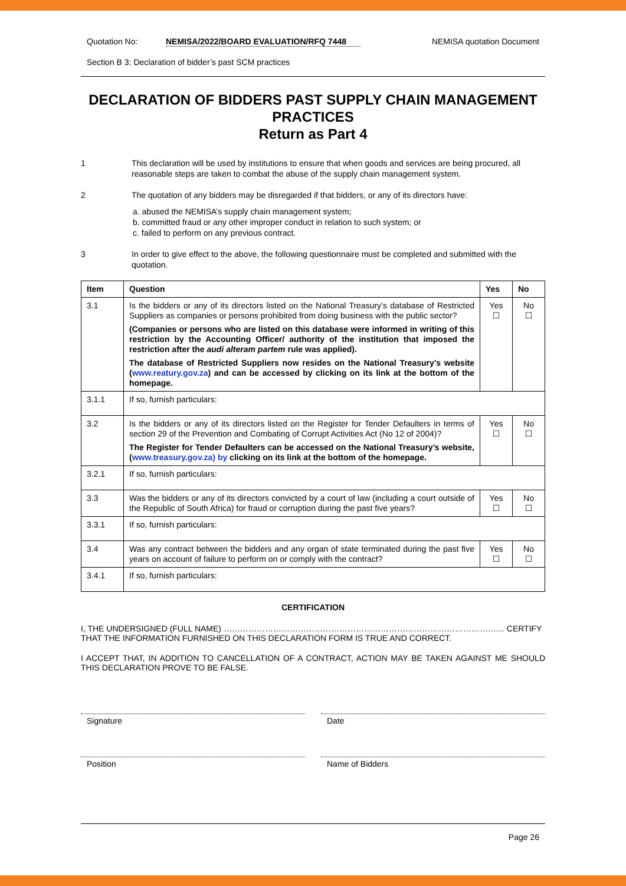Quotation No: NEMISA/2022/BOARD EVALUATION/RFQ 7448 NEMISA quotation Document
Section B 3: Declaration of bidder’s past SCM practices
DECLARATION OF BIDDERS PAST SUPPLY CHAIN MANAGEMENT PRACTICES
Return as Part 4
1 This declaration will be used by institutions to ensure that when goods and services are being procured, all reasonable steps are taken to combat the abuse of the supply chain management system.
2 The quotation of any bidders may be disregarded if that bidders, or any of its directors have:
a. abused the NEMISA’s supply chain management system;
b. committed fraud or any other improper conduct in relation to such system; or
c. failed to perform on any previous contract.
3 In order to give effect to the above, the following questionnaire must be completed and submitted with the quotation.
| Item | Question | Yes | No |
| --- | --- | --- | --- |
| 3.1 | Is the bidders or any of its directors listed on the National Treasury’s database of Restricted Suppliers as companies or persons prohibited from doing business with the public sector? (Companies or persons who are listed on this database were informed in writing of this restriction by the Accounting Officer/ authority of the institution that imposed the restriction after the audi alteram partem rule was applied). The database of Restricted Suppliers now resides on the National Treasury’s website ( www.reatury.gov.za ) and can be accessed by clicking on its link at the bottom of the homepage. | Yes ☐ | No ☐ |
| 3.1.1 | If so, furnish particulars: | | |
| 3.2 | Is the bidders or any of its directors listed on the Register for Tender Defaulters in terms of section 29 of the Prevention and Combating of Corrupt Activities Act (No 12 of 2004)? The Register for Tender Defaulters can be accessed on the National Treasury’s website, ( www.treasury.gov.za) by clicking on its link at the bottom of the homepage. | Yes ☐ | No ☐ |
| 3.2.1 | If so, furnish particulars: | | |
| 3.3 | Was the bidders or any of its directors convicted by a court of law (including a court outside of the Republic of South Africa) for fraud or corruption during the past five years? | Yes ☐ | No ☐ |
| 3.3.1 | If so, furnish particulars: | | |
| 3.4 | Was any contract between the bidders and any organ of state terminated during the past five years on account of failure to perform on or comply with the contract? | Yes ☐ | No ☐ |
| 3.4.1 | If so, furnish particulars: | | |
CERTIFICATION
I, THE UNDERSIGNED (FULL NAME) ………………………………………………………………………………………… CERTIFY THAT THE INFORMATION FURNISHED ON THIS DECLARATION FORM IS TRUE AND CORRECT.
I ACCEPT THAT, IN ADDITION TO CANCELLATION OF A CONTRACT, ACTION MAY BE TAKEN AGAINST ME SHOULD THIS DECLARATION PROVE TO BE FALSE.
Signature Date
Position Name of Bidders
Page 26